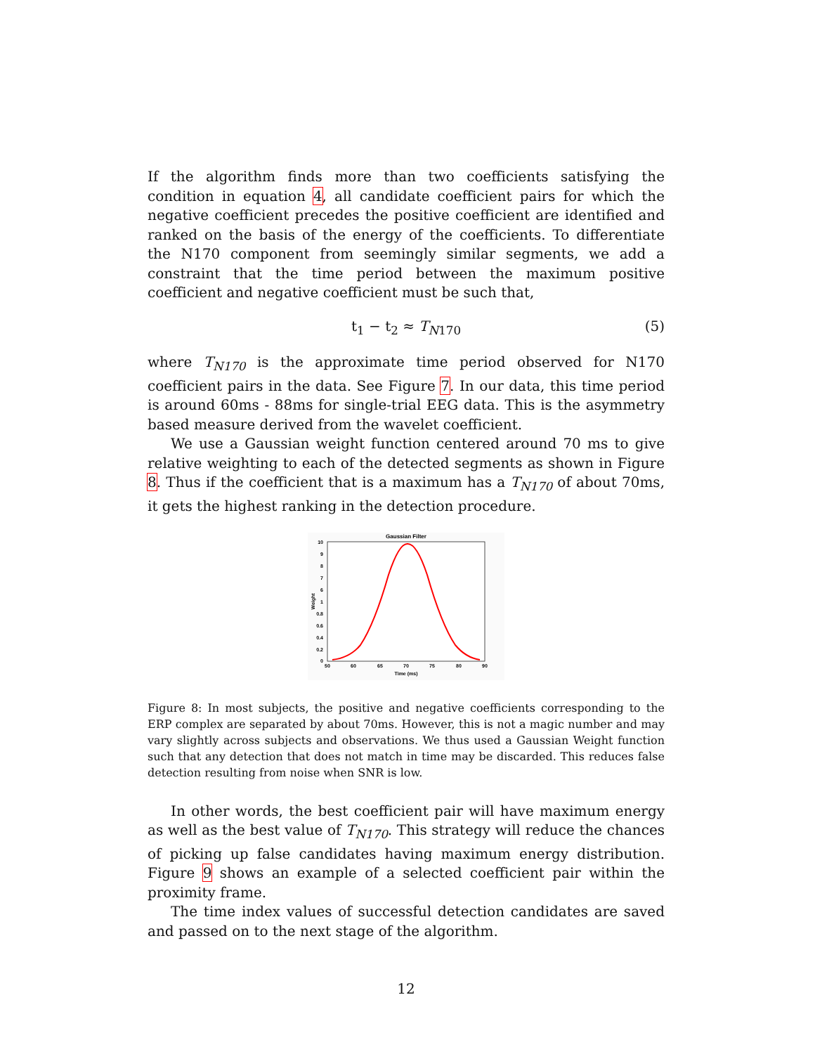If the algorithm finds more than two coefficients satisfying the condition in equation 4, all candidate coefficient pairs for which the negative coefficient precedes the positive coefficient are identified and ranked on the basis of the energy of the coefficients. To differentiate the N170 component from seemingly similar segments, we add a constraint that the time period between the maximum positive coefficient and negative coefficient must be such that,
t<sub>1</sub> − t<sub>2</sub> ≈ T<sub>N170</sub> (5)
where T<sub>N170</sub> is the approximate time period observed for N170 coefficient pairs in the data. See Figure 7. In our data, this time period is around 60ms - 88ms for single-trial EEG data. This is the asymmetry based measure derived from the wavelet coefficient.
We use a Gaussian weight function centered around 70 ms to give relative weighting to each of the detected segments as shown in Figure 8. Thus if the coefficient that is a maximum has a T<sub>N170</sub> of about 70ms, it gets the highest ranking in the detection procedure.
Gaussian Filter
10
9
8
7
6
1
0.8
0.6
0.4
0.2
0
50
60
65
70
75
80
90
Time (ms)
Weight
Figure 8: In most subjects, the positive and negative coefficients corresponding to the ERP complex are separated by about 70ms. However, this is not a magic number and may vary slightly across subjects and observations. We thus used a Gaussian Weight function such that any detection that does not match in time may be discarded. This reduces false detection resulting from noise when SNR is low.
In other words, the best coefficient pair will have maximum energy as well as the best value of T<sub>N170</sub>. This strategy will reduce the chances of picking up false candidates having maximum energy distribution. Figure 9 shows an example of a selected coefficient pair within the proximity frame.
The time index values of successful detection candidates are saved and passed on to the next stage of the algorithm.
12